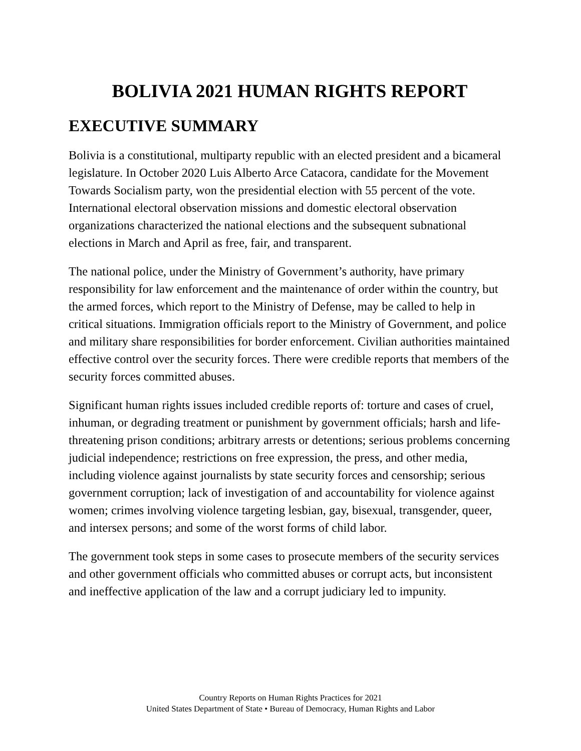BOLIVIA 2021 HUMAN RIGHTS REPORT
EXECUTIVE SUMMARY
Bolivia is a constitutional, multiparty republic with an elected president and a bicameral legislature. In October 2020 Luis Alberto Arce Catacora, candidate for the Movement Towards Socialism party, won the presidential election with 55 percent of the vote. International electoral observation missions and domestic electoral observation organizations characterized the national elections and the subsequent subnational elections in March and April as free, fair, and transparent.
The national police, under the Ministry of Government’s authority, have primary responsibility for law enforcement and the maintenance of order within the country, but the armed forces, which report to the Ministry of Defense, may be called to help in critical situations. Immigration officials report to the Ministry of Government, and police and military share responsibilities for border enforcement. Civilian authorities maintained effective control over the security forces. There were credible reports that members of the security forces committed abuses.
Significant human rights issues included credible reports of: torture and cases of cruel, inhuman, or degrading treatment or punishment by government officials; harsh and life-threatening prison conditions; arbitrary arrests or detentions; serious problems concerning judicial independence; restrictions on free expression, the press, and other media, including violence against journalists by state security forces and censorship; serious government corruption; lack of investigation of and accountability for violence against women; crimes involving violence targeting lesbian, gay, bisexual, transgender, queer, and intersex persons; and some of the worst forms of child labor.
The government took steps in some cases to prosecute members of the security services and other government officials who committed abuses or corrupt acts, but inconsistent and ineffective application of the law and a corrupt judiciary led to impunity.
Country Reports on Human Rights Practices for 2021
United States Department of State • Bureau of Democracy, Human Rights and Labor